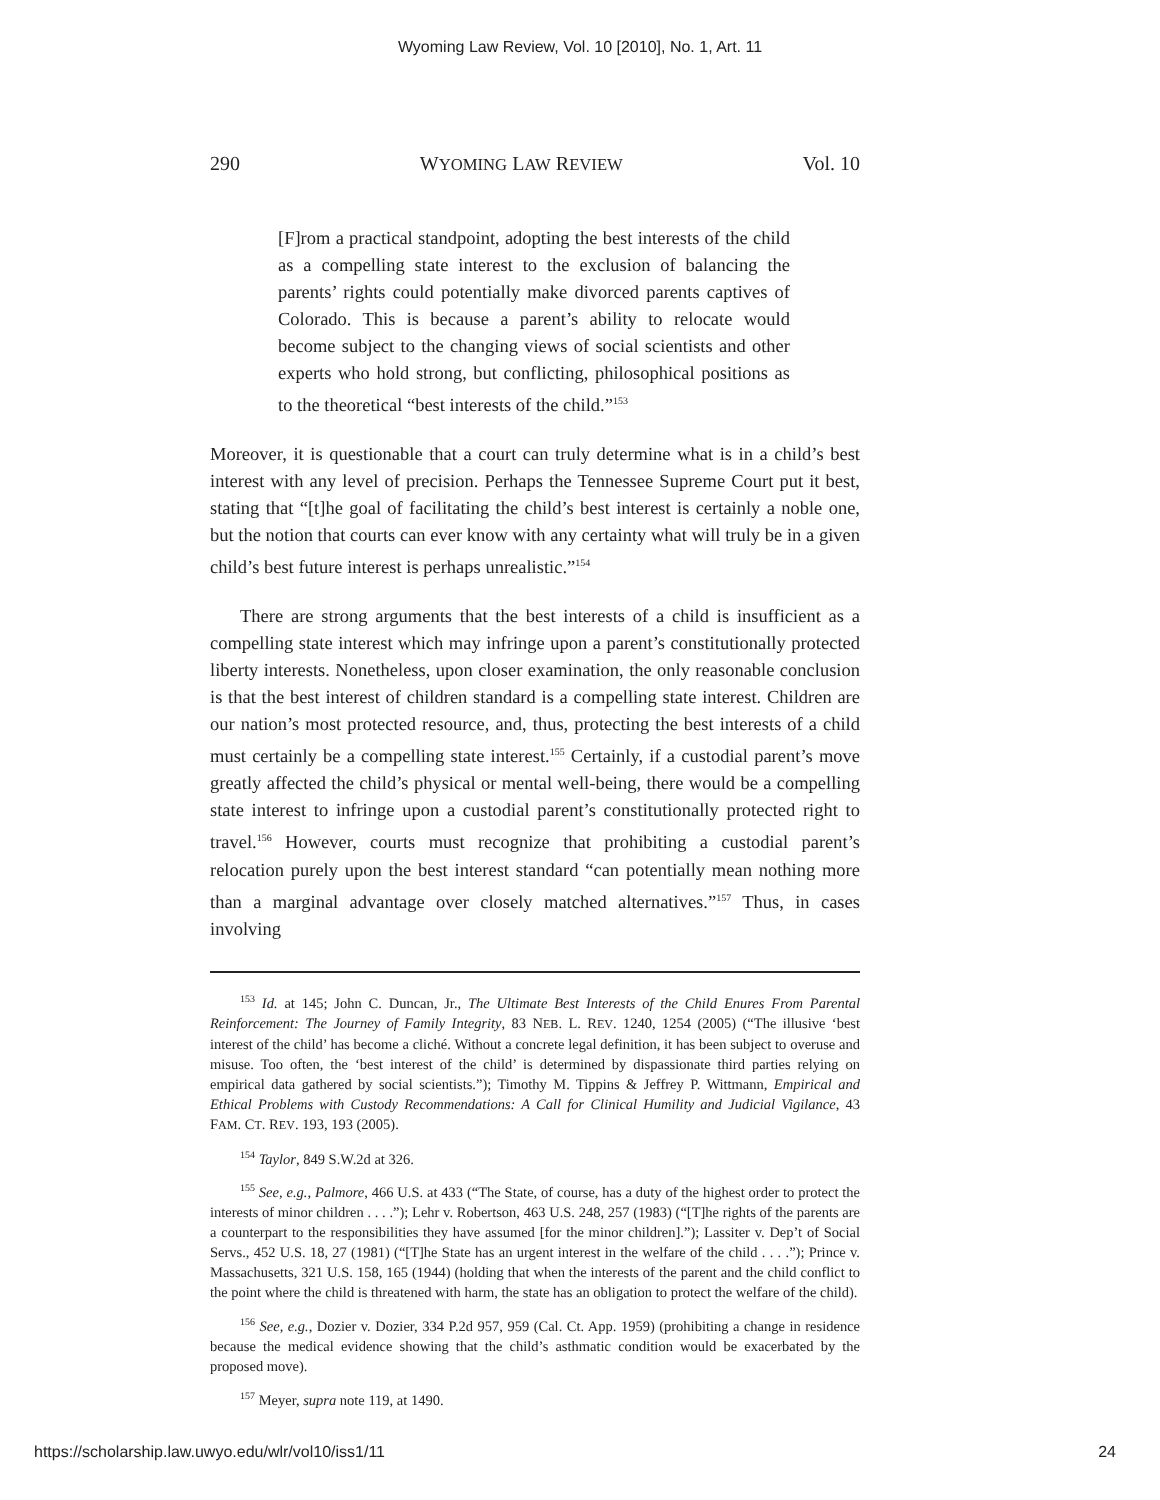Wyoming Law Review, Vol. 10 [2010], No. 1, Art. 11
290 WYOMING LAW REVIEW Vol. 10
[F]rom a practical standpoint, adopting the best interests of the child as a compelling state interest to the exclusion of balancing the parents’ rights could potentially make divorced parents captives of Colorado. This is because a parent’s ability to relocate would become subject to the changing views of social scientists and other experts who hold strong, but conflicting, philosophical positions as to the theoretical “best interests of the child.”<sup>153</sup>
Moreover, it is questionable that a court can truly determine what is in a child’s best interest with any level of precision. Perhaps the Tennessee Supreme Court put it best, stating that “[t]he goal of facilitating the child’s best interest is certainly a noble one, but the notion that courts can ever know with any certainty what will truly be in a given child’s best future interest is perhaps unrealistic.”<sup>154</sup>
There are strong arguments that the best interests of a child is insufficient as a compelling state interest which may infringe upon a parent’s constitutionally protected liberty interests. Nonetheless, upon closer examination, the only reasonable conclusion is that the best interest of children standard is a compelling state interest. Children are our nation’s most protected resource, and, thus, protecting the best interests of a child must certainly be a compelling state interest.<sup>155</sup> Certainly, if a custodial parent’s move greatly affected the child’s physical or mental well-being, there would be a compelling state interest to infringe upon a custodial parent’s constitutionally protected right to travel.<sup>156</sup> However, courts must recognize that prohibiting a custodial parent’s relocation purely upon the best interest standard “can potentially mean nothing more than a marginal advantage over closely matched alternatives.”<sup>157</sup> Thus, in cases involving
<sup>153</sup> Id. at 145; John C. Duncan, Jr., The Ultimate Best Interests of the Child Enures From Parental Reinforcement: The Journey of Family Integrity, 83 NEB. L. REV. 1240, 1254 (2005) (“The illusive ‘best interest of the child’ has become a cliché. Without a concrete legal definition, it has been subject to overuse and misuse. Too often, the ‘best interest of the child’ is determined by dispassionate third parties relying on empirical data gathered by social scientists.”); Timothy M. Tippins & Jeffrey P. Wittmann, Empirical and Ethical Problems with Custody Recommendations: A Call for Clinical Humility and Judicial Vigilance, 43 FAM. CT. REV. 193, 193 (2005).
<sup>154</sup> Taylor, 849 S.W.2d at 326.
<sup>155</sup> See, e.g., Palmore, 466 U.S. at 433 (“The State, of course, has a duty of the highest order to protect the interests of minor children . . . .”); Lehr v. Robertson, 463 U.S. 248, 257 (1983) (“[T]he rights of the parents are a counterpart to the responsibilities they have assumed [for the minor children].”); Lassiter v. Dep’t of Social Servs., 452 U.S. 18, 27 (1981) (“[T]he State has an urgent interest in the welfare of the child . . . .”); Prince v. Massachusetts, 321 U.S. 158, 165 (1944) (holding that when the interests of the parent and the child conflict to the point where the child is threatened with harm, the state has an obligation to protect the welfare of the child).
<sup>156</sup> See, e.g., Dozier v. Dozier, 334 P.2d 957, 959 (Cal. Ct. App. 1959) (prohibiting a change in residence because the medical evidence showing that the child’s asthmatic condition would be exacerbated by the proposed move).
<sup>157</sup> Meyer, supra note 119, at 1490.
https://scholarship.law.uwyo.edu/wlr/vol10/iss1/11 24